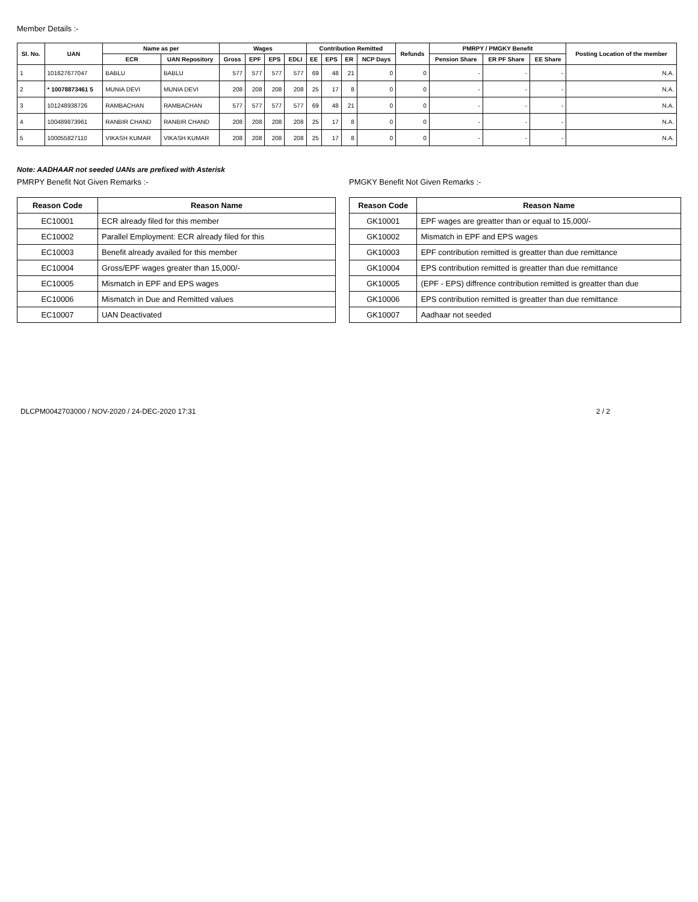Member Details :-
| Sl. No. | UAN | Name as per | | Wages | | | | Contribution Remitted | | | | Refunds | PMRPY / PMGKY Benefit | | | Posting Location of the member |
| --- | --- | --- | --- | --- | --- | --- | --- | --- | --- | --- | --- | --- | --- | --- | --- | --- |
| | | ECR | UAN Repository | Gross | EPF | EPS | EDLI | EE | EPS | ER | NCP Days | | Pension Share | ER PF Share | EE Share | |
| 1 | 101627677047 | BABLU | BABLU | 577 | 577 | 577 | 577 | 69 | 48 | 21 | 0 | 0 | - | - | - | N.A. |
| 2 | * 10078873461 5 | MUNIA DEVI | MUNIA DEVI | 208 | 208 | 208 | 208 | 25 | 17 | 8 | 0 | 0 | - | - | - | N.A. |
| 3 | 101248938726 | RAMBACHAN | RAMBACHAN | 577 | 577 | 577 | 577 | 69 | 48 | 21 | 0 | 0 | - | - | - | N.A. |
| 4 | 100489873961 | RANBIR CHAND | RANBIR CHAND | 208 | 208 | 208 | 208 | 25 | 17 | 8 | 0 | 0 | - | - | - | N.A. |
| 5 | 100055827110 | VIKASH KUMAR | VIKASH KUMAR | 208 | 208 | 208 | 208 | 25 | 17 | 8 | 0 | 0 | - | - | - | N.A. |
Note: AADHAAR not seeded UANs are prefixed with Asterisk
PMRPY Benefit Not Given Remarks :-
| Reason Code | Reason Name |
| --- | --- |
| EC10001 | ECR already filed for this member |
| EC10002 | Parallel Employment: ECR already filed for this |
| EC10003 | Benefit already availed for this member |
| EC10004 | Gross/EPF wages greater than 15,000/- |
| EC10005 | Mismatch in EPF and EPS wages |
| EC10006 | Mismatch in Due and Remitted values |
| EC10007 | UAN Deactivated |
PMGKY Benefit Not Given Remarks :-
| Reason Code | Reason Name |
| --- | --- |
| GK10001 | EPF wages are greatter than or equal to 15,000/- |
| GK10002 | Mismatch in EPF and EPS wages |
| GK10003 | EPF contribution remitted is greatter than due remittance |
| GK10004 | EPS contribution remitted is greatter than due remittance |
| GK10005 | (EPF - EPS) diffrence contribution remitted is greatter than due |
| GK10006 | EPS contribution remitted is greatter than due remittance |
| GK10007 | Aadhaar not seeded |
DLCPM0042703000 / NOV-2020 / 24-DEC-2020 17:31 2 / 2